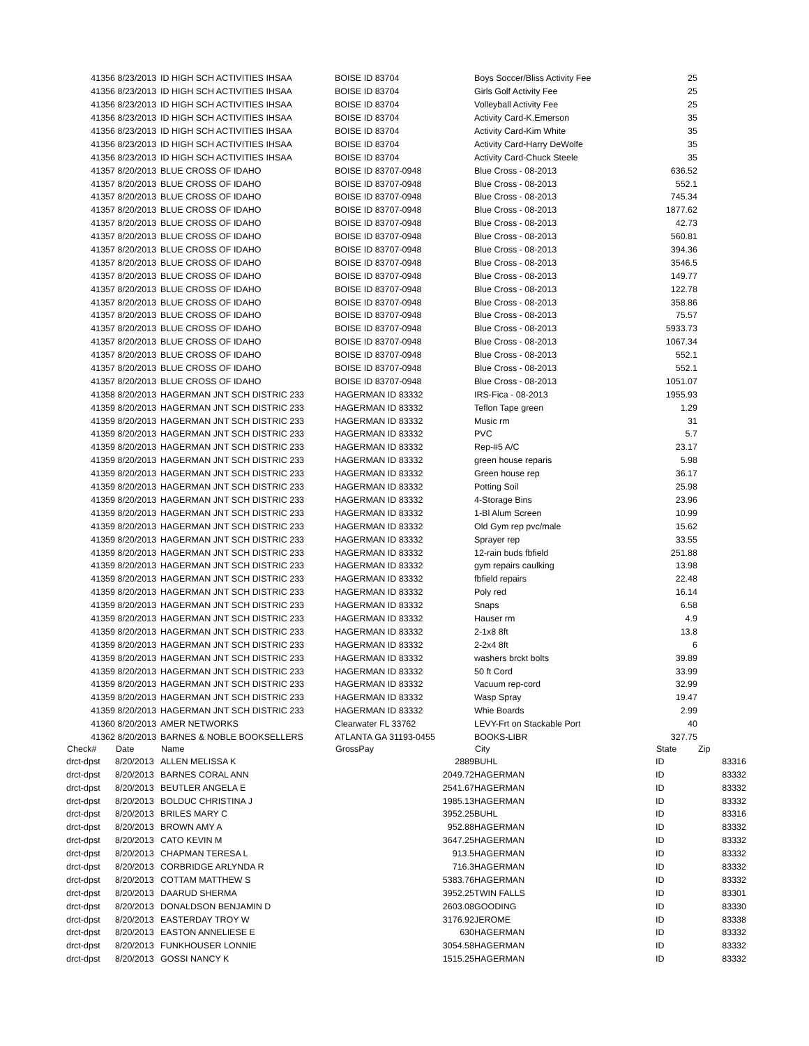| 41356 | 8/23/2013 | ID HIGH SCH ACTIVITIES IHSAA | BOISE ID 83704 | Boys Soccer/Bliss Activity Fee | 25 | |
| 41356 | 8/23/2013 | ID HIGH SCH ACTIVITIES IHSAA | BOISE ID 83704 | Girls Golf Activity Fee | 25 | |
| 41356 | 8/23/2013 | ID HIGH SCH ACTIVITIES IHSAA | BOISE ID 83704 | Volleyball Activity Fee | 25 | |
| 41356 | 8/23/2013 | ID HIGH SCH ACTIVITIES IHSAA | BOISE ID 83704 | Activity Card-K.Emerson | 35 | |
| 41356 | 8/23/2013 | ID HIGH SCH ACTIVITIES IHSAA | BOISE ID 83704 | Activity Card-Kim White | 35 | |
| 41356 | 8/23/2013 | ID HIGH SCH ACTIVITIES IHSAA | BOISE ID 83704 | Activity Card-Harry DeWolfe | 35 | |
| 41356 | 8/23/2013 | ID HIGH SCH ACTIVITIES IHSAA | BOISE ID 83704 | Activity Card-Chuck Steele | 35 | |
| 41357 | 8/20/2013 | BLUE CROSS OF IDAHO | BOISE ID 83707-0948 | Blue Cross - 08-2013 | 636.52 | |
| 41357 | 8/20/2013 | BLUE CROSS OF IDAHO | BOISE ID 83707-0948 | Blue Cross - 08-2013 | 552.1 | |
| 41357 | 8/20/2013 | BLUE CROSS OF IDAHO | BOISE ID 83707-0948 | Blue Cross - 08-2013 | 745.34 | |
| 41357 | 8/20/2013 | BLUE CROSS OF IDAHO | BOISE ID 83707-0948 | Blue Cross - 08-2013 | 1877.62 | |
| 41357 | 8/20/2013 | BLUE CROSS OF IDAHO | BOISE ID 83707-0948 | Blue Cross - 08-2013 | 42.73 | |
| 41357 | 8/20/2013 | BLUE CROSS OF IDAHO | BOISE ID 83707-0948 | Blue Cross - 08-2013 | 560.81 | |
| 41357 | 8/20/2013 | BLUE CROSS OF IDAHO | BOISE ID 83707-0948 | Blue Cross - 08-2013 | 394.36 | |
| 41357 | 8/20/2013 | BLUE CROSS OF IDAHO | BOISE ID 83707-0948 | Blue Cross - 08-2013 | 3546.5 | |
| 41357 | 8/20/2013 | BLUE CROSS OF IDAHO | BOISE ID 83707-0948 | Blue Cross - 08-2013 | 149.77 | |
| 41357 | 8/20/2013 | BLUE CROSS OF IDAHO | BOISE ID 83707-0948 | Blue Cross - 08-2013 | 122.78 | |
| 41357 | 8/20/2013 | BLUE CROSS OF IDAHO | BOISE ID 83707-0948 | Blue Cross - 08-2013 | 358.86 | |
| 41357 | 8/20/2013 | BLUE CROSS OF IDAHO | BOISE ID 83707-0948 | Blue Cross - 08-2013 | 75.57 | |
| 41357 | 8/20/2013 | BLUE CROSS OF IDAHO | BOISE ID 83707-0948 | Blue Cross - 08-2013 | 5933.73 | |
| 41357 | 8/20/2013 | BLUE CROSS OF IDAHO | BOISE ID 83707-0948 | Blue Cross - 08-2013 | 1067.34 | |
| 41357 | 8/20/2013 | BLUE CROSS OF IDAHO | BOISE ID 83707-0948 | Blue Cross - 08-2013 | 552.1 | |
| 41357 | 8/20/2013 | BLUE CROSS OF IDAHO | BOISE ID 83707-0948 | Blue Cross - 08-2013 | 552.1 | |
| 41357 | 8/20/2013 | BLUE CROSS OF IDAHO | BOISE ID 83707-0948 | Blue Cross - 08-2013 | 1051.07 | |
| 41358 | 8/20/2013 | HAGERMAN JNT SCH DISTRIC 233 | HAGERMAN ID 83332 | IRS-Fica - 08-2013 | 1955.93 | |
| 41359 | 8/20/2013 | HAGERMAN JNT SCH DISTRIC 233 | HAGERMAN ID 83332 | Teflon Tape green | 1.29 | |
| 41359 | 8/20/2013 | HAGERMAN JNT SCH DISTRIC 233 | HAGERMAN ID 83332 | Music rm | 31 | |
| 41359 | 8/20/2013 | HAGERMAN JNT SCH DISTRIC 233 | HAGERMAN ID 83332 | PVC | 5.7 | |
| 41359 | 8/20/2013 | HAGERMAN JNT SCH DISTRIC 233 | HAGERMAN ID 83332 | Rep-#5 A/C | 23.17 | |
| 41359 | 8/20/2013 | HAGERMAN JNT SCH DISTRIC 233 | HAGERMAN ID 83332 | green house reparis | 5.98 | |
| 41359 | 8/20/2013 | HAGERMAN JNT SCH DISTRIC 233 | HAGERMAN ID 83332 | Green house rep | 36.17 | |
| 41359 | 8/20/2013 | HAGERMAN JNT SCH DISTRIC 233 | HAGERMAN ID 83332 | Potting Soil | 25.98 | |
| 41359 | 8/20/2013 | HAGERMAN JNT SCH DISTRIC 233 | HAGERMAN ID 83332 | 4-Storage Bins | 23.96 | |
| 41359 | 8/20/2013 | HAGERMAN JNT SCH DISTRIC 233 | HAGERMAN ID 83332 | 1-Bl Alum Screen | 10.99 | |
| 41359 | 8/20/2013 | HAGERMAN JNT SCH DISTRIC 233 | HAGERMAN ID 83332 | Old Gym rep pvc/male | 15.62 | |
| 41359 | 8/20/2013 | HAGERMAN JNT SCH DISTRIC 233 | HAGERMAN ID 83332 | Sprayer rep | 33.55 | |
| 41359 | 8/20/2013 | HAGERMAN JNT SCH DISTRIC 233 | HAGERMAN ID 83332 | 12-rain buds fbfield | 251.88 | |
| 41359 | 8/20/2013 | HAGERMAN JNT SCH DISTRIC 233 | HAGERMAN ID 83332 | gym repairs caulking | 13.98 | |
| 41359 | 8/20/2013 | HAGERMAN JNT SCH DISTRIC 233 | HAGERMAN ID 83332 | fbfield repairs | 22.48 | |
| 41359 | 8/20/2013 | HAGERMAN JNT SCH DISTRIC 233 | HAGERMAN ID 83332 | Poly red | 16.14 | |
| 41359 | 8/20/2013 | HAGERMAN JNT SCH DISTRIC 233 | HAGERMAN ID 83332 | Snaps | 6.58 | |
| 41359 | 8/20/2013 | HAGERMAN JNT SCH DISTRIC 233 | HAGERMAN ID 83332 | Hauser rm | 4.9 | |
| 41359 | 8/20/2013 | HAGERMAN JNT SCH DISTRIC 233 | HAGERMAN ID 83332 | 2-1x8 8ft | 13.8 | |
| 41359 | 8/20/2013 | HAGERMAN JNT SCH DISTRIC 233 | HAGERMAN ID 83332 | 2-2x4 8ft | 6 | |
| 41359 | 8/20/2013 | HAGERMAN JNT SCH DISTRIC 233 | HAGERMAN ID 83332 | washers brckt bolts | 39.89 | |
| 41359 | 8/20/2013 | HAGERMAN JNT SCH DISTRIC 233 | HAGERMAN ID 83332 | 50 ft Cord | 33.99 | |
| 41359 | 8/20/2013 | HAGERMAN JNT SCH DISTRIC 233 | HAGERMAN ID 83332 | Vacuum rep-cord | 32.99 | |
| 41359 | 8/20/2013 | HAGERMAN JNT SCH DISTRIC 233 | HAGERMAN ID 83332 | Wasp Spray | 19.47 | |
| 41359 | 8/20/2013 | HAGERMAN JNT SCH DISTRIC 233 | HAGERMAN ID 83332 | Whie Boards | 2.99 | |
| 41360 | 8/20/2013 | AMER NETWORKS | Clearwater FL 33762 | LEVY-Frt on Stackable Port | 40 | |
| 41362 | 8/20/2013 | BARNES & NOBLE BOOKSELLERS | ATLANTA GA 31193-0455 | BOOKS-LIBR | 327.75 | |
| Check# | Date | Name | GrossPay | City | State | Zip |
| drct-dpst | 8/20/2013 | ALLEN MELISSA K | 2889 | BUHL | ID | 83316 |
| drct-dpst | 8/20/2013 | BARNES CORAL ANN | 2049.72 | HAGERMAN | ID | 83332 |
| drct-dpst | 8/20/2013 | BEUTLER ANGELA E | 2541.67 | HAGERMAN | ID | 83332 |
| drct-dpst | 8/20/2013 | BOLDUC CHRISTINA J | 1985.13 | HAGERMAN | ID | 83332 |
| drct-dpst | 8/20/2013 | BRILES MARY C | 3952.25 | BUHL | ID | 83316 |
| drct-dpst | 8/20/2013 | BROWN AMY A | 952.88 | HAGERMAN | ID | 83332 |
| drct-dpst | 8/20/2013 | CATO KEVIN M | 3647.25 | HAGERMAN | ID | 83332 |
| drct-dpst | 8/20/2013 | CHAPMAN TERESA L | 913.5 | HAGERMAN | ID | 83332 |
| drct-dpst | 8/20/2013 | CORBRIDGE ARLYNDA R | 716.3 | HAGERMAN | ID | 83332 |
| drct-dpst | 8/20/2013 | COTTAM MATTHEW S | 5383.76 | HAGERMAN | ID | 83332 |
| drct-dpst | 8/20/2013 | DAARUD SHERMA | 3952.25 | TWIN FALLS | ID | 83301 |
| drct-dpst | 8/20/2013 | DONALDSON BENJAMIN D | 2603.08 | GOODING | ID | 83330 |
| drct-dpst | 8/20/2013 | EASTERDAY TROY W | 3176.92 | JEROME | ID | 83338 |
| drct-dpst | 8/20/2013 | EASTON ANNELIESE E | 630 | HAGERMAN | ID | 83332 |
| drct-dpst | 8/20/2013 | FUNKHOUSER LONNIE | 3054.58 | HAGERMAN | ID | 83332 |
| drct-dpst | 8/20/2013 | GOSSI NANCY K | 1515.25 | HAGERMAN | ID | 83332 |